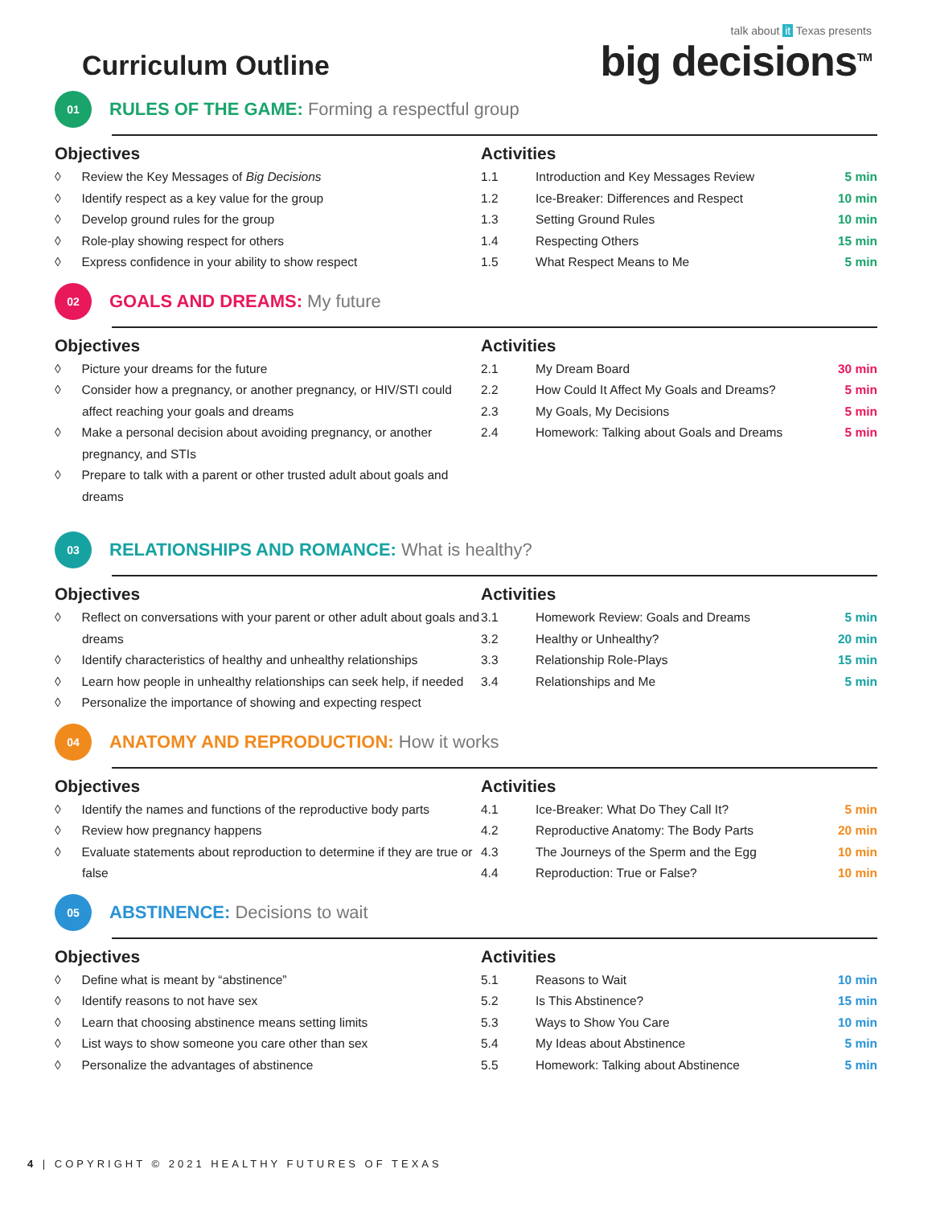Curriculum Outline
talk about it Texas presents
big decisions<sup>TM</sup>
01
RULES OF THE GAME: Forming a respectful group
Objectives
◊ Review the Key Messages of Big Decisions
◊ Identify respect as a key value for the group
◊ Develop ground rules for the group
◊ Role-play showing respect for others
◊ Express confidence in your ability to show respect
Activities
| 1.1 | Introduction and Key Messages Review | 5 min |
| 1.2 | Ice-Breaker: Differences and Respect | 10 min |
| 1.3 | Setting Ground Rules | 10 min |
| 1.4 | Respecting Others | 15 min |
| 1.5 | What Respect Means to Me | 5 min |
02
GOALS AND DREAMS: My future
Objectives
◊ Picture your dreams for the future
◊ Consider how a pregnancy, or another pregnancy, or HIV/STI could affect reaching your goals and dreams
◊ Make a personal decision about avoiding pregnancy, or another pregnancy, and STIs
◊ Prepare to talk with a parent or other trusted adult about goals and dreams
Activities
| 2.1 | My Dream Board | 30 min |
| 2.2 | How Could It Affect My Goals and Dreams? | 5 min |
| 2.3 | My Goals, My Decisions | 5 min |
| 2.4 | Homework: Talking about Goals and Dreams | 5 min |
03
RELATIONSHIPS AND ROMANCE: What is healthy?
Objectives
◊ Reflect on conversations with your parent or other adult about goals and dreams
◊ Identify characteristics of healthy and unhealthy relationships
◊ Learn how people in unhealthy relationships can seek help, if needed
◊ Personalize the importance of showing and expecting respect
Activities
| 3.1 | Homework Review: Goals and Dreams | 5 min |
| 3.2 | Healthy or Unhealthy? | 20 min |
| 3.3 | Relationship Role-Plays | 15 min |
| 3.4 | Relationships and Me | 5 min |
04
ANATOMY AND REPRODUCTION: How it works
Objectives
◊ Identify the names and functions of the reproductive body parts
◊ Review how pregnancy happens
◊ Evaluate statements about reproduction to determine if they are true or false
Activities
| 4.1 | Ice-Breaker: What Do They Call It? | 5 min |
| 4.2 | Reproductive Anatomy: The Body Parts | 20 min |
| 4.3 | The Journeys of the Sperm and the Egg | 10 min |
| 4.4 | Reproduction: True or False? | 10 min |
05
ABSTINENCE: Decisions to wait
Objectives
◊ Define what is meant by “abstinence”
◊ Identify reasons to not have sex
◊ Learn that choosing abstinence means setting limits
◊ List ways to show someone you care other than sex
◊ Personalize the advantages of abstinence
Activities
| 5.1 | Reasons to Wait | 10 min |
| 5.2 | Is This Abstinence? | 15 min |
| 5.3 | Ways to Show You Care | 10 min |
| 5.4 | My Ideas about Abstinence | 5 min |
| 5.5 | Homework: Talking about Abstinence | 5 min |
4 | COPYRIGHT © 2021 HEALTHY FUTURES OF TEXAS